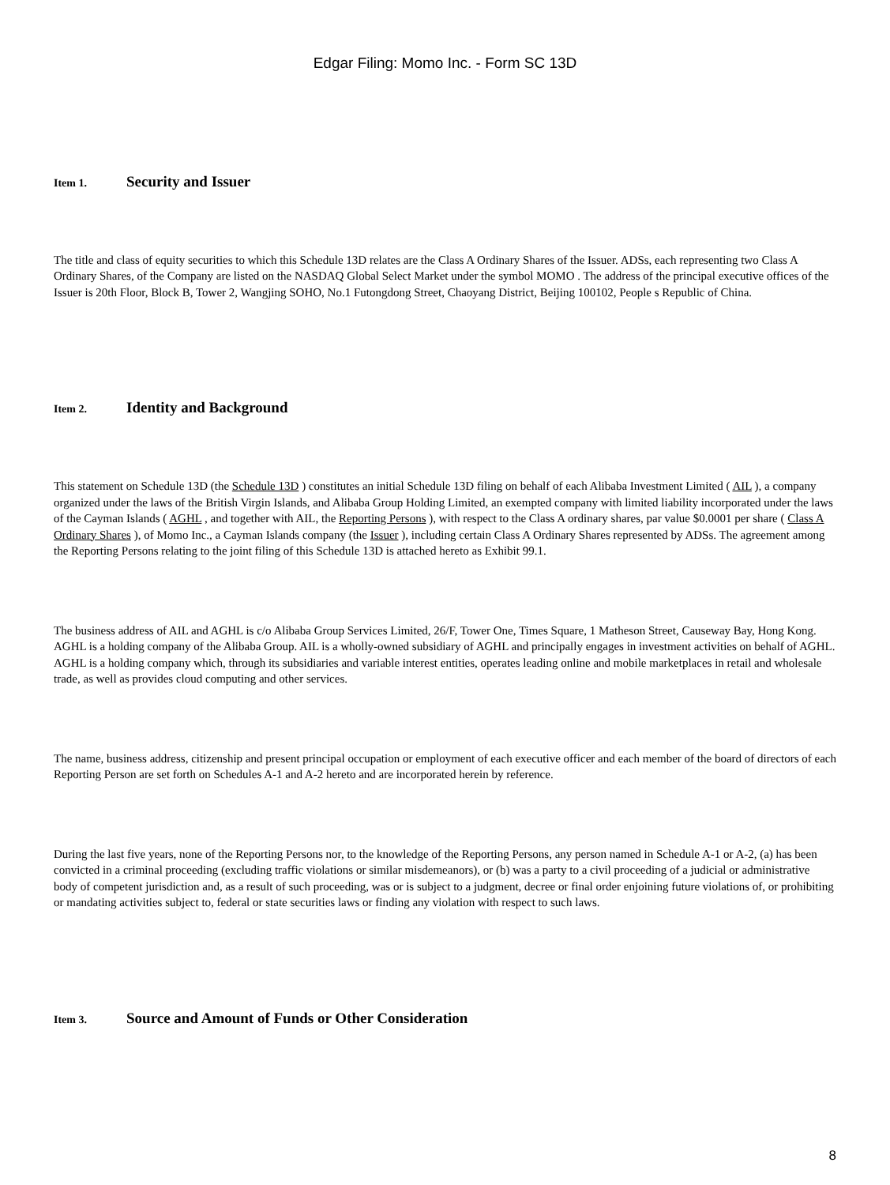Edgar Filing: Momo Inc. - Form SC 13D
Item 1. Security and Issuer
The title and class of equity securities to which this Schedule 13D relates are the Class A Ordinary Shares of the Issuer. ADSs, each representing two Class A Ordinary Shares, of the Company are listed on the NASDAQ Global Select Market under the symbol MOMO . The address of the principal executive offices of the Issuer is 20th Floor, Block B, Tower 2, Wangjing SOHO, No.1 Futongdong Street, Chaoyang District, Beijing 100102, People s Republic of China.
Item 2. Identity and Background
This statement on Schedule 13D (the Schedule 13D ) constitutes an initial Schedule 13D filing on behalf of each Alibaba Investment Limited ( AIL ), a company organized under the laws of the British Virgin Islands, and Alibaba Group Holding Limited, an exempted company with limited liability incorporated under the laws of the Cayman Islands ( AGHL , and together with AIL, the Reporting Persons ), with respect to the Class A ordinary shares, par value $0.0001 per share ( Class A Ordinary Shares ), of Momo Inc., a Cayman Islands company (the Issuer ), including certain Class A Ordinary Shares represented by ADSs. The agreement among the Reporting Persons relating to the joint filing of this Schedule 13D is attached hereto as Exhibit 99.1.
The business address of AIL and AGHL is c/o Alibaba Group Services Limited, 26/F, Tower One, Times Square, 1 Matheson Street, Causeway Bay, Hong Kong. AGHL is a holding company of the Alibaba Group. AIL is a wholly-owned subsidiary of AGHL and principally engages in investment activities on behalf of AGHL. AGHL is a holding company which, through its subsidiaries and variable interest entities, operates leading online and mobile marketplaces in retail and wholesale trade, as well as provides cloud computing and other services.
The name, business address, citizenship and present principal occupation or employment of each executive officer and each member of the board of directors of each Reporting Person are set forth on Schedules A-1 and A-2 hereto and are incorporated herein by reference.
During the last five years, none of the Reporting Persons nor, to the knowledge of the Reporting Persons, any person named in Schedule A-1 or A-2, (a) has been convicted in a criminal proceeding (excluding traffic violations or similar misdemeanors), or (b) was a party to a civil proceeding of a judicial or administrative body of competent jurisdiction and, as a result of such proceeding, was or is subject to a judgment, decree or final order enjoining future violations of, or prohibiting or mandating activities subject to, federal or state securities laws or finding any violation with respect to such laws.
Item 3. Source and Amount of Funds or Other Consideration
8